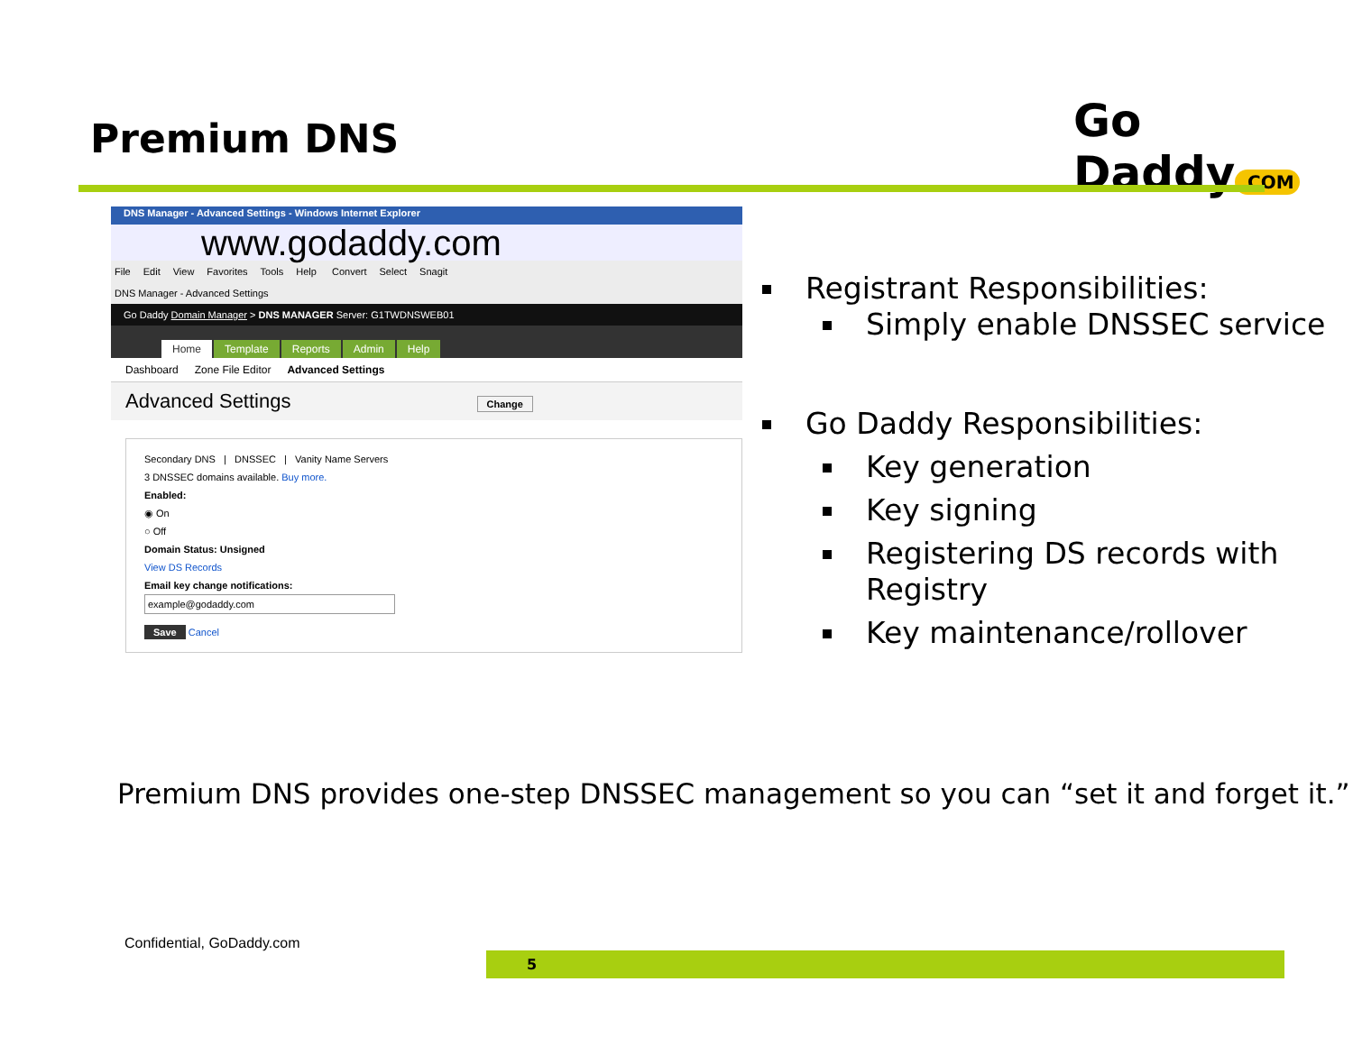Premium DNS Go Daddy.COM
DNS Manager - Advanced Settings - Windows Internet Explorer
www.godaddy.com
File Edit View Favorites Tools Help Convert Select Snagit
DNS Manager - Advanced Settings
Go Daddy Domain Manager > DNS MANAGER Server: G1TWDNSWEB01
Home Template Reports Admin Help
Dashboard Zone File Editor Advanced Settings
Advanced Settings Change
Secondary DNS | DNSSEC | Vanity Name Servers
3 DNSSEC domains available. Buy more.
Enabled:
◉ On
○ Off
Domain Status: Unsigned
View DS Records
Email key change notifications:
example@godaddy.com
Save Cancel
Registrant Responsibilities:
Simply enable DNSSEC service
Go Daddy Responsibilities:
Key generation
Key signing
Registering DS records with Registry
Key maintenance/rollover
Premium DNS provides one-step DNSSEC management so you can “set it and forget it.”
Confidential, GoDaddy.com
5